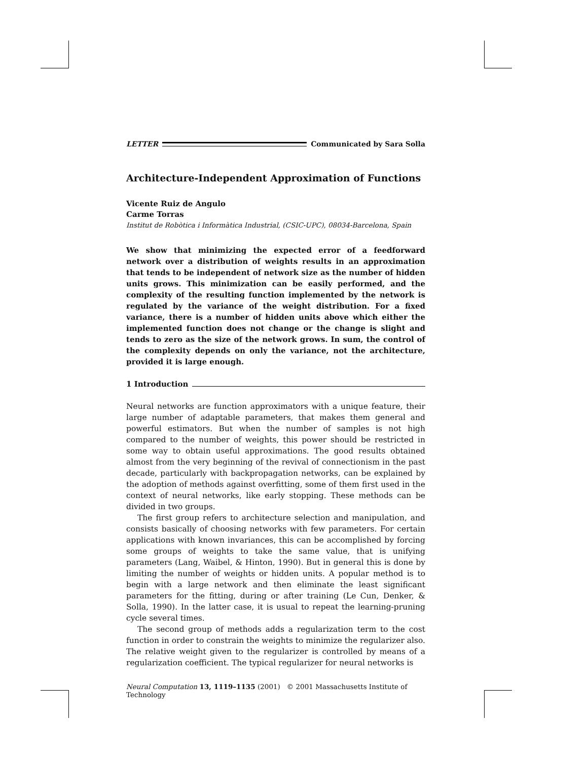LETTER Communicated by Sara Solla
Architecture-Independent Approximation of Functions
Vicente Ruiz de Angulo
Carme Torras
Institut de Robòtica i Informàtica Industrial, (CSIC-UPC), 08034-Barcelona, Spain
We show that minimizing the expected error of a feedforward network over a distribution of weights results in an approximation that tends to be independent of network size as the number of hidden units grows. This minimization can be easily performed, and the complexity of the resulting function implemented by the network is regulated by the variance of the weight distribution. For a fixed variance, there is a number of hidden units above which either the implemented function does not change or the change is slight and tends to zero as the size of the network grows. In sum, the control of the complexity depends on only the variance, not the architecture, provided it is large enough.
1 Introduction
Neural networks are function approximators with a unique feature, their large number of adaptable parameters, that makes them general and powerful estimators. But when the number of samples is not high compared to the number of weights, this power should be restricted in some way to obtain useful approximations. The good results obtained almost from the very beginning of the revival of connectionism in the past decade, particularly with backpropagation networks, can be explained by the adoption of methods against overfitting, some of them first used in the context of neural networks, like early stopping. These methods can be divided in two groups.
The first group refers to architecture selection and manipulation, and consists basically of choosing networks with few parameters. For certain applications with known invariances, this can be accomplished by forcing some groups of weights to take the same value, that is unifying parameters (Lang, Waibel, & Hinton, 1990). But in general this is done by limiting the number of weights or hidden units. A popular method is to begin with a large network and then eliminate the least significant parameters for the fitting, during or after training (Le Cun, Denker, & Solla, 1990). In the latter case, it is usual to repeat the learning-pruning cycle several times.
The second group of methods adds a regularization term to the cost function in order to constrain the weights to minimize the regularizer also. The relative weight given to the regularizer is controlled by means of a regularization coefficient. The typical regularizer for neural networks is
Neural Computation 13, 1119–1135 (2001) © 2001 Massachusetts Institute of Technology